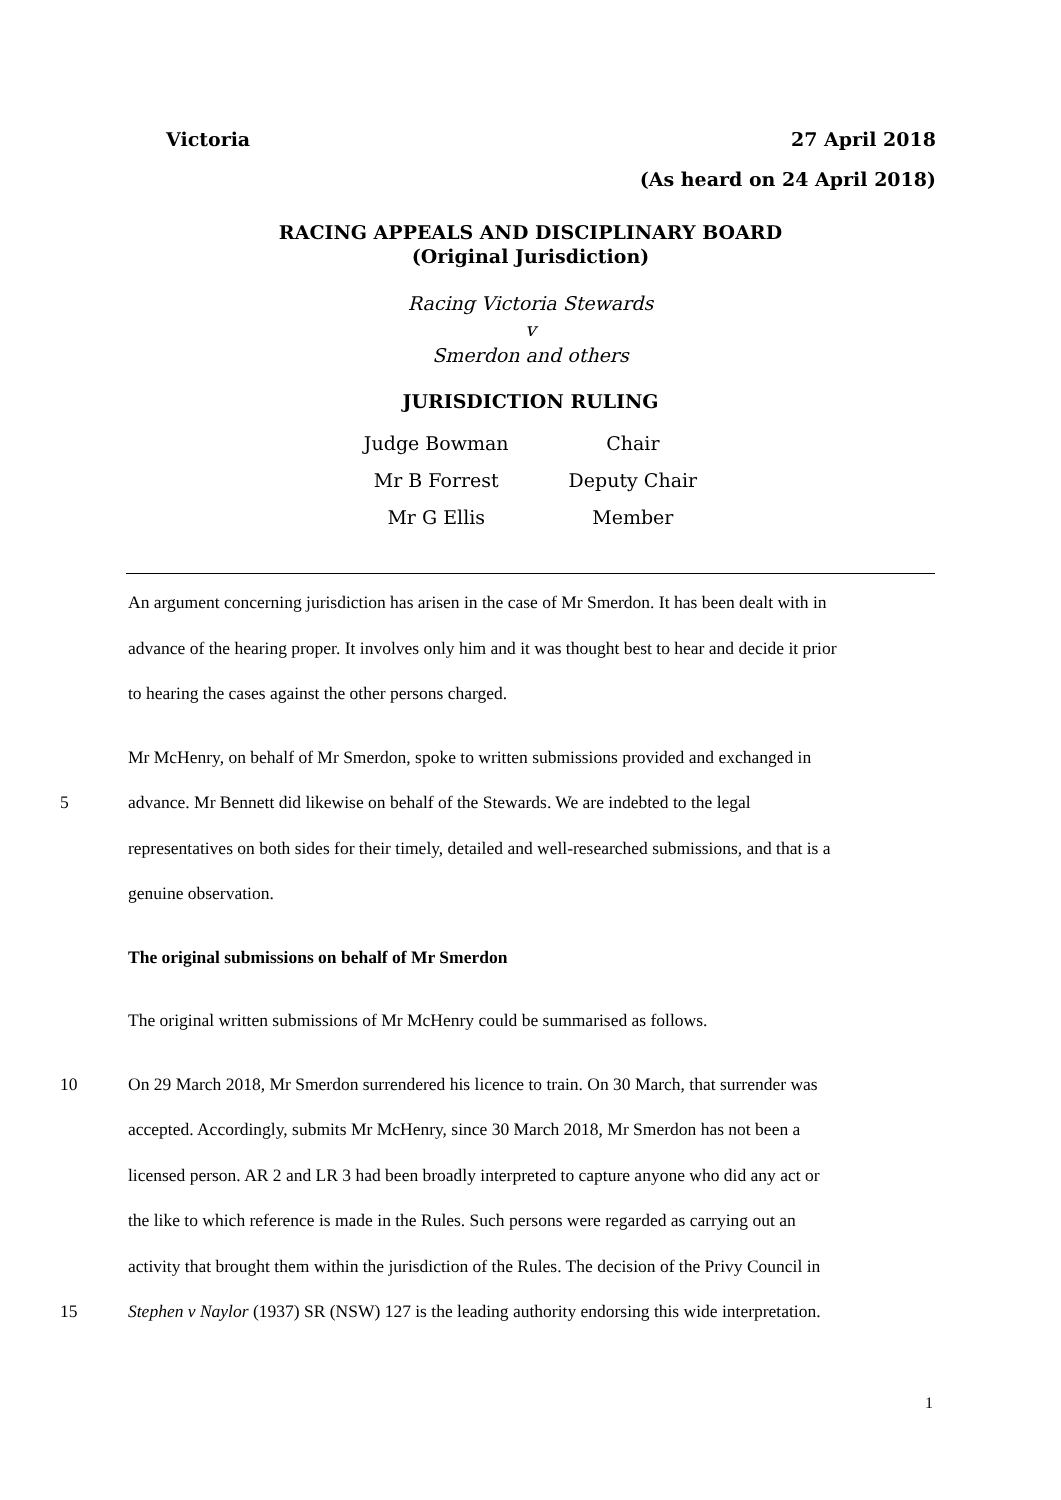Victoria 27 April 2018
(As heard on 24 April 2018)
RACING APPEALS AND DISCIPLINARY BOARD
(Original Jurisdiction)
Racing Victoria Stewards
v
Smerdon and others
JURISDICTION RULING
| Judge Bowman | Chair |
| Mr B Forrest | Deputy Chair |
| Mr G Ellis | Member |
An argument concerning jurisdiction has arisen in the case of Mr Smerdon. It has been dealt with in
advance of the hearing proper. It involves only him and it was thought best to hear and decide it prior
to hearing the cases against the other persons charged.
Mr McHenry, on behalf of Mr Smerdon, spoke to written submissions provided and exchanged in
5 advance. Mr Bennett did likewise on behalf of the Stewards. We are indebted to the legal
representatives on both sides for their timely, detailed and well-researched submissions, and that is a
genuine observation.
The original submissions on behalf of Mr Smerdon
The original written submissions of Mr McHenry could be summarised as follows.
10 On 29 March 2018, Mr Smerdon surrendered his licence to train. On 30 March, that surrender was
accepted. Accordingly, submits Mr McHenry, since 30 March 2018, Mr Smerdon has not been a
licensed person. AR 2 and LR 3 had been broadly interpreted to capture anyone who did any act or
the like to which reference is made in the Rules. Such persons were regarded as carrying out an
activity that brought them within the jurisdiction of the Rules. The decision of the Privy Council in
15 Stephen v Naylor (1937) SR (NSW) 127 is the leading authority endorsing this wide interpretation.
1